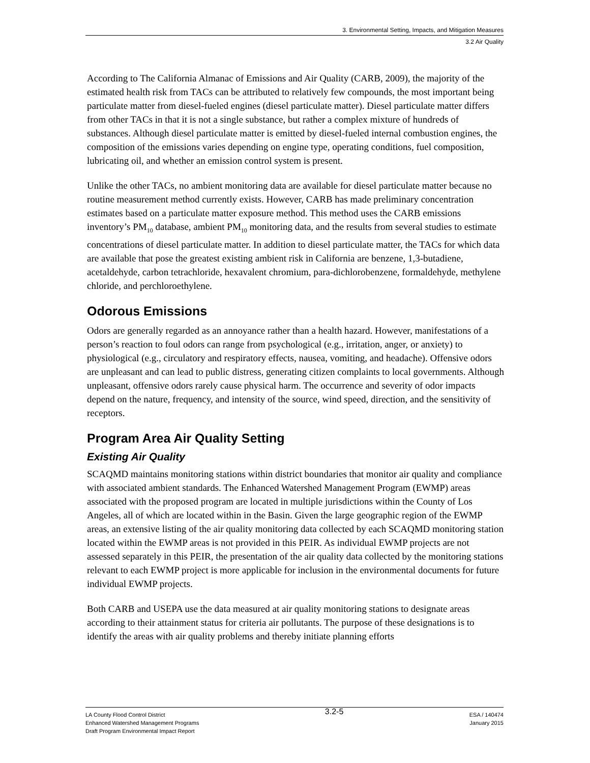3. Environmental Setting, Impacts, and Mitigation Measures
3.2 Air Quality
According to The California Almanac of Emissions and Air Quality (CARB, 2009), the majority of the estimated health risk from TACs can be attributed to relatively few compounds, the most important being particulate matter from diesel-fueled engines (diesel particulate matter). Diesel particulate matter differs from other TACs in that it is not a single substance, but rather a complex mixture of hundreds of substances. Although diesel particulate matter is emitted by diesel-fueled internal combustion engines, the composition of the emissions varies depending on engine type, operating conditions, fuel composition, lubricating oil, and whether an emission control system is present.
Unlike the other TACs, no ambient monitoring data are available for diesel particulate matter because no routine measurement method currently exists. However, CARB has made preliminary concentration estimates based on a particulate matter exposure method. This method uses the CARB emissions inventory’s PM<sub>10</sub> database, ambient PM<sub>10</sub> monitoring data, and the results from several studies to estimate concentrations of diesel particulate matter. In addition to diesel particulate matter, the TACs for which data are available that pose the greatest existing ambient risk in California are benzene, 1,3-butadiene, acetaldehyde, carbon tetrachloride, hexavalent chromium, para-dichlorobenzene, formaldehyde, methylene chloride, and perchloroethylene.
Odorous Emissions
Odors are generally regarded as an annoyance rather than a health hazard. However, manifestations of a person’s reaction to foul odors can range from psychological (e.g., irritation, anger, or anxiety) to physiological (e.g., circulatory and respiratory effects, nausea, vomiting, and headache). Offensive odors are unpleasant and can lead to public distress, generating citizen complaints to local governments. Although unpleasant, offensive odors rarely cause physical harm. The occurrence and severity of odor impacts depend on the nature, frequency, and intensity of the source, wind speed, direction, and the sensitivity of receptors.
Program Area Air Quality Setting
Existing Air Quality
SCAQMD maintains monitoring stations within district boundaries that monitor air quality and compliance with associated ambient standards. The Enhanced Watershed Management Program (EWMP) areas associated with the proposed program are located in multiple jurisdictions within the County of Los Angeles, all of which are located within in the Basin. Given the large geographic region of the EWMP areas, an extensive listing of the air quality monitoring data collected by each SCAQMD monitoring station located within the EWMP areas is not provided in this PEIR. As individual EWMP projects are not assessed separately in this PEIR, the presentation of the air quality data collected by the monitoring stations relevant to each EWMP project is more applicable for inclusion in the environmental documents for future individual EWMP projects.
Both CARB and USEPA use the data measured at air quality monitoring stations to designate areas according to their attainment status for criteria air pollutants. The purpose of these designations is to identify the areas with air quality problems and thereby initiate planning efforts
LA County Flood Control District
Enhanced Watershed Management Programs
Draft Program Environmental Impact Report
3.2-5
ESA / 140474
January 2015